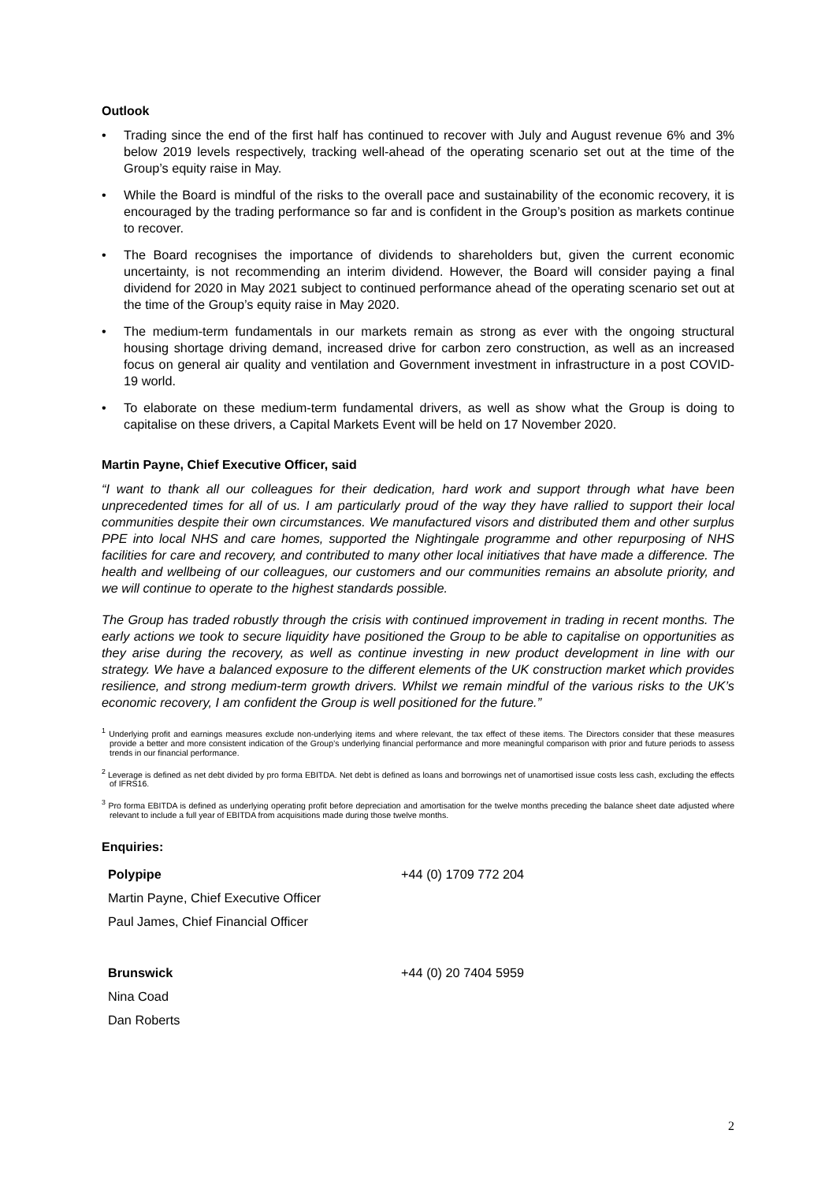Outlook
• Trading since the end of the first half has continued to recover with July and August revenue 6% and 3% below 2019 levels respectively, tracking well-ahead of the operating scenario set out at the time of the Group’s equity raise in May.
• While the Board is mindful of the risks to the overall pace and sustainability of the economic recovery, it is encouraged by the trading performance so far and is confident in the Group’s position as markets continue to recover.
• The Board recognises the importance of dividends to shareholders but, given the current economic uncertainty, is not recommending an interim dividend. However, the Board will consider paying a final dividend for 2020 in May 2021 subject to continued performance ahead of the operating scenario set out at the time of the Group’s equity raise in May 2020.
• The medium-term fundamentals in our markets remain as strong as ever with the ongoing structural housing shortage driving demand, increased drive for carbon zero construction, as well as an increased focus on general air quality and ventilation and Government investment in infrastructure in a post COVID-19 world.
• To elaborate on these medium-term fundamental drivers, as well as show what the Group is doing to capitalise on these drivers, a Capital Markets Event will be held on 17 November 2020.
Martin Payne, Chief Executive Officer, said
“I want to thank all our colleagues for their dedication, hard work and support through what have been unprecedented times for all of us. I am particularly proud of the way they have rallied to support their local communities despite their own circumstances. We manufactured visors and distributed them and other surplus PPE into local NHS and care homes, supported the Nightingale programme and other repurposing of NHS facilities for care and recovery, and contributed to many other local initiatives that have made a difference. The health and wellbeing of our colleagues, our customers and our communities remains an absolute priority, and we will continue to operate to the highest standards possible.
The Group has traded robustly through the crisis with continued improvement in trading in recent months. The early actions we took to secure liquidity have positioned the Group to be able to capitalise on opportunities as they arise during the recovery, as well as continue investing in new product development in line with our strategy. We have a balanced exposure to the different elements of the UK construction market which provides resilience, and strong medium-term growth drivers. Whilst we remain mindful of the various risks to the UK’s economic recovery, I am confident the Group is well positioned for the future.”
<sup>1</sup> Underlying profit and earnings measures exclude non-underlying items and where relevant, the tax effect of these items. The Directors consider that these measures provide a better and more consistent indication of the Group’s underlying financial performance and more meaningful comparison with prior and future periods to assess trends in our financial performance.
<sup>2</sup> Leverage is defined as net debt divided by pro forma EBITDA. Net debt is defined as loans and borrowings net of unamortised issue costs less cash, excluding the effects of IFRS16.
<sup>3</sup> Pro forma EBITDA is defined as underlying operating profit before depreciation and amortisation for the twelve months preceding the balance sheet date adjusted where relevant to include a full year of EBITDA from acquisitions made during those twelve months.
Enquiries:
| Polypipe | +44 (0) 1709 772 204 |
| Martin Payne, Chief Executive Officer | |
| Paul James, Chief Financial Officer | |
| Brunswick | +44 (0) 20 7404 5959 |
| Nina Coad | |
| Dan Roberts | |
2